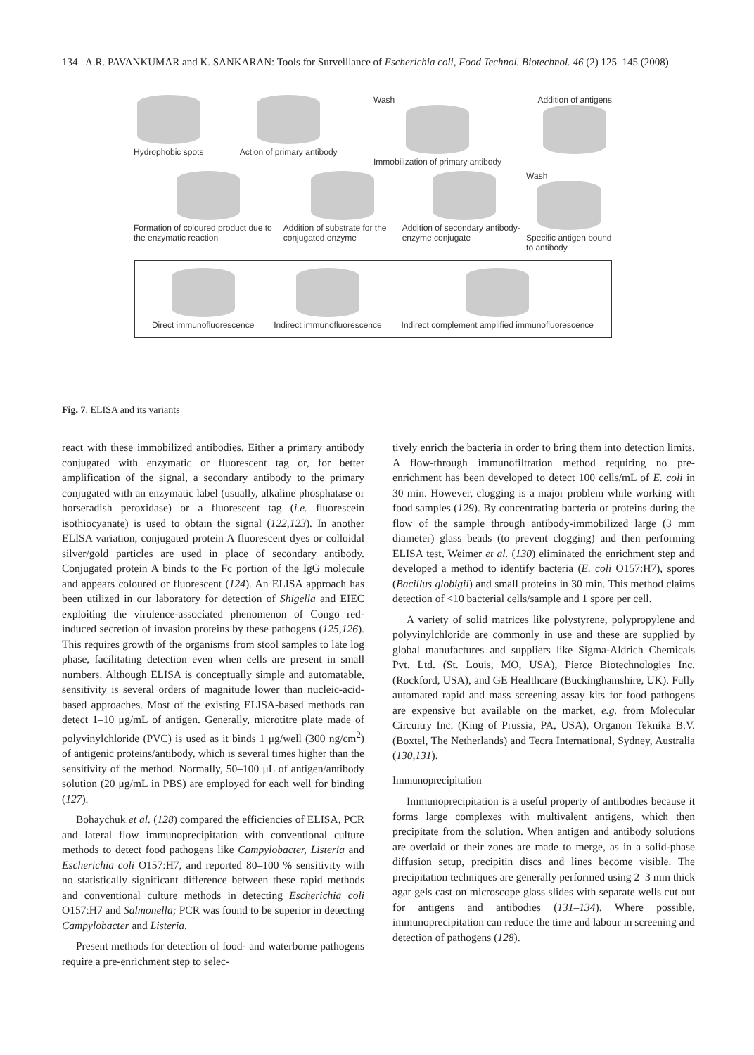134 A.R. PAVANKUMAR and K. SANKARAN: Tools for Surveillance of Escherichia coli, Food Technol. Biotechnol. 46 (2) 125–145 (2008)
Hydrophobic spots Action of primary antibody Wash
Immobilization of primary antibody
Addition of antigens
Formation of coloured product due to the enzymatic reaction
Addition of substrate for the conjugated enzyme
Addition of secondary antibody-enzyme conjugate
Wash
Specific antigen bound to antibody
Direct immunofluorescence Indirect immunofluorescence Indirect complement amplified immunofluorescence
Fig. 7. ELISA and its variants
react with these immobilized antibodies. Either a primary antibody conjugated with enzymatic or fluorescent tag or, for better amplification of the signal, a secondary antibody to the primary conjugated with an enzymatic label (usually, alkaline phosphatase or horseradish peroxidase) or a fluorescent tag (i.e. fluorescein isothiocyanate) is used to obtain the signal (122,123). In another ELISA variation, conjugated protein A fluorescent dyes or colloidal silver/gold particles are used in place of secondary antibody. Conjugated protein A binds to the Fc portion of the IgG molecule and appears coloured or fluorescent (124). An ELISA approach has been utilized in our laboratory for detection of Shigella and EIEC exploiting the virulence-associated phenomenon of Congo red-induced secretion of invasion proteins by these pathogens (125,126). This requires growth of the organisms from stool samples to late log phase, facilitating detection even when cells are present in small numbers. Although ELISA is conceptually simple and automatable, sensitivity is several orders of magnitude lower than nucleic-acid-based approaches. Most of the existing ELISA-based methods can detect 1–10 μg/mL of antigen. Generally, microtitre plate made of polyvinylchloride (PVC) is used as it binds 1 μg/well (300 ng/cm<sup>2</sup>) of antigenic proteins/antibody, which is several times higher than the sensitivity of the method. Normally, 50–100 μL of antigen/antibody solution (20 μg/mL in PBS) are employed for each well for binding (127).
Bohaychuk et al. (128) compared the efficiencies of ELISA, PCR and lateral flow immunoprecipitation with conventional culture methods to detect food pathogens like Campylobacter, Listeria and Escherichia coli O157:H7, and reported 80–100 % sensitivity with no statistically significant difference between these rapid methods and conventional culture methods in detecting Escherichia coli O157:H7 and Salmonella; PCR was found to be superior in detecting Campylobacter and Listeria.
Present methods for detection of food- and waterborne pathogens require a pre-enrichment step to selec-
tively enrich the bacteria in order to bring them into detection limits. A flow-through immunofiltration method requiring no pre-enrichment has been developed to detect 100 cells/mL of E. coli in 30 min. However, clogging is a major problem while working with food samples (129). By concentrating bacteria or proteins during the flow of the sample through antibody-immobilized large (3 mm diameter) glass beads (to prevent clogging) and then performing ELISA test, Weimer et al. (130) eliminated the enrichment step and developed a method to identify bacteria (E. coli O157:H7), spores (Bacillus globigii) and small proteins in 30 min. This method claims detection of <10 bacterial cells/sample and 1 spore per cell.
A variety of solid matrices like polystyrene, polypropylene and polyvinylchloride are commonly in use and these are supplied by global manufactures and suppliers like Sigma-Aldrich Chemicals Pvt. Ltd. (St. Louis, MO, USA), Pierce Biotechnologies Inc. (Rockford, USA), and GE Healthcare (Buckinghamshire, UK). Fully automated rapid and mass screening assay kits for food pathogens are expensive but available on the market, e.g. from Molecular Circuitry Inc. (King of Prussia, PA, USA), Organon Teknika B.V. (Boxtel, The Netherlands) and Tecra International, Sydney, Australia (130,131).
Immunoprecipitation
Immunoprecipitation is a useful property of antibodies because it forms large complexes with multivalent antigens, which then precipitate from the solution. When antigen and antibody solutions are overlaid or their zones are made to merge, as in a solid-phase diffusion setup, precipitin discs and lines become visible. The precipitation techniques are generally performed using 2–3 mm thick agar gels cast on microscope glass slides with separate wells cut out for antigens and antibodies (131–134). Where possible, immunoprecipitation can reduce the time and labour in screening and detection of pathogens (128).